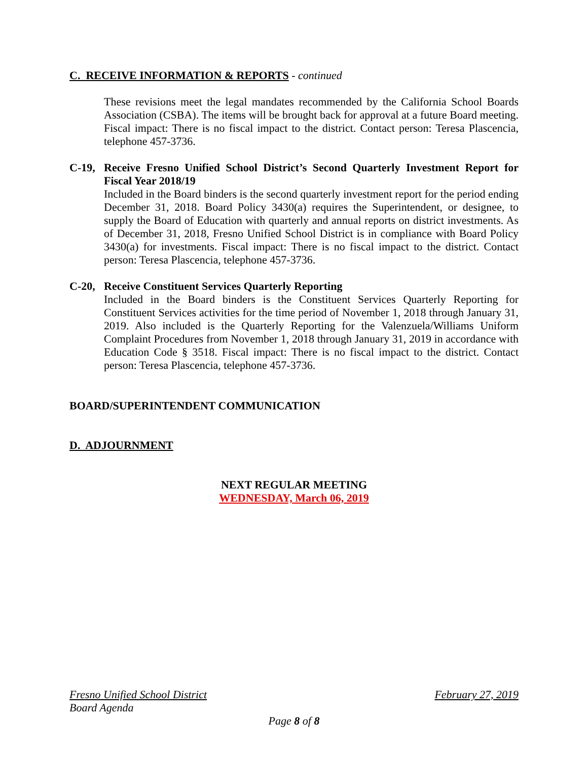C. RECEIVE INFORMATION & REPORTS - continued
These revisions meet the legal mandates recommended by the California School Boards Association (CSBA). The items will be brought back for approval at a future Board meeting. Fiscal impact: There is no fiscal impact to the district. Contact person: Teresa Plascencia, telephone 457-3736.
C-19, Receive Fresno Unified School District’s Second Quarterly Investment Report for Fiscal Year 2018/19
Included in the Board binders is the second quarterly investment report for the period ending December 31, 2018. Board Policy 3430(a) requires the Superintendent, or designee, to supply the Board of Education with quarterly and annual reports on district investments. As of December 31, 2018, Fresno Unified School District is in compliance with Board Policy 3430(a) for investments. Fiscal impact: There is no fiscal impact to the district. Contact person: Teresa Plascencia, telephone 457-3736.
C-20, Receive Constituent Services Quarterly Reporting
Included in the Board binders is the Constituent Services Quarterly Reporting for Constituent Services activities for the time period of November 1, 2018 through January 31, 2019. Also included is the Quarterly Reporting for the Valenzuela/Williams Uniform Complaint Procedures from November 1, 2018 through January 31, 2019 in accordance with Education Code § 3518. Fiscal impact: There is no fiscal impact to the district. Contact person: Teresa Plascencia, telephone 457-3736.
BOARD/SUPERINTENDENT COMMUNICATION
D. ADJOURNMENT
NEXT REGULAR MEETING
WEDNESDAY, March 06, 2019
Fresno Unified School District February 27, 2019
Board Agenda
Page 8 of 8